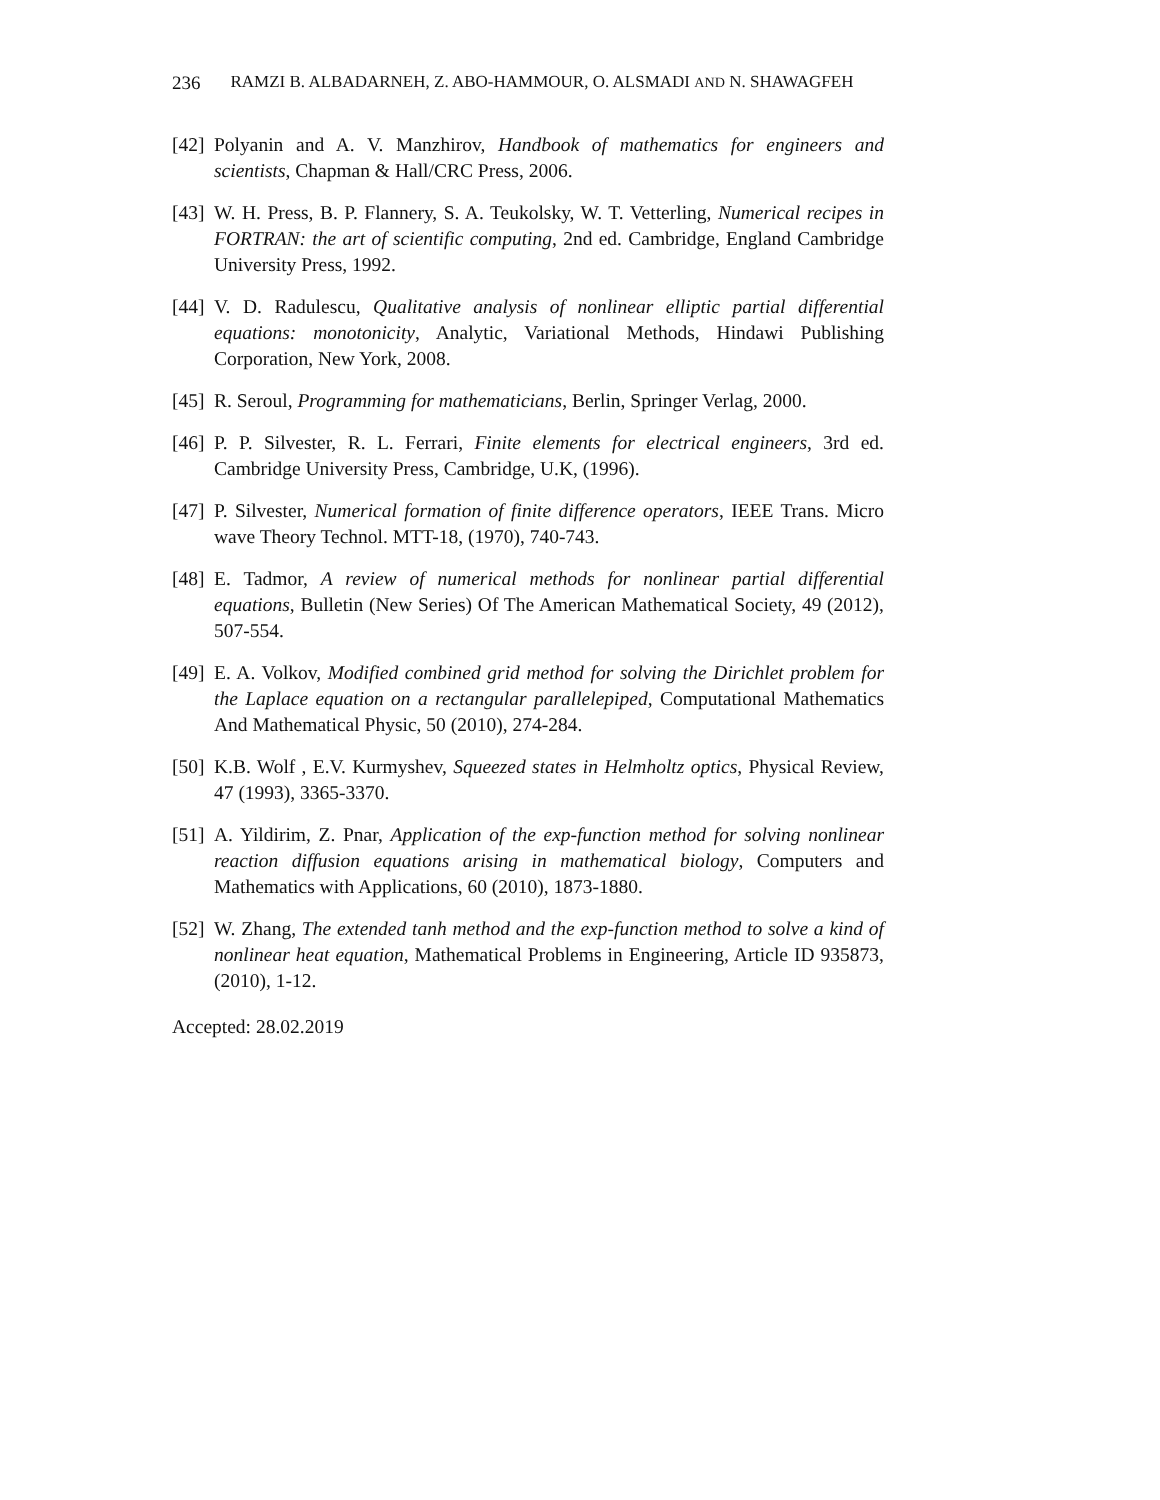236 RAMZI B. ALBADARNEH, Z. ABO-HAMMOUR, O. ALSMADI AND N. SHAWAGFEH
[42] Polyanin and A. V. Manzhirov, Handbook of mathematics for engineers and scientists, Chapman & Hall/CRC Press, 2006.
[43] W. H. Press, B. P. Flannery, S. A. Teukolsky, W. T. Vetterling, Numerical recipes in FORTRAN: the art of scientific computing, 2nd ed. Cambridge, England Cambridge University Press, 1992.
[44] V. D. Radulescu, Qualitative analysis of nonlinear elliptic partial differential equations: monotonicity, Analytic, Variational Methods, Hindawi Publishing Corporation, New York, 2008.
[45] R. Seroul, Programming for mathematicians, Berlin, Springer Verlag, 2000.
[46] P. P. Silvester, R. L. Ferrari, Finite elements for electrical engineers, 3rd ed. Cambridge University Press, Cambridge, U.K, (1996).
[47] P. Silvester, Numerical formation of finite difference operators, IEEE Trans. Micro wave Theory Technol. MTT-18, (1970), 740-743.
[48] E. Tadmor, A review of numerical methods for nonlinear partial differential equations, Bulletin (New Series) Of The American Mathematical Society, 49 (2012), 507-554.
[49] E. A. Volkov, Modified combined grid method for solving the Dirichlet problem for the Laplace equation on a rectangular parallelepiped, Computational Mathematics And Mathematical Physic, 50 (2010), 274-284.
[50] K.B. Wolf , E.V. Kurmyshev, Squeezed states in Helmholtz optics, Physical Review, 47 (1993), 3365-3370.
[51] A. Yildirim, Z. Pnar, Application of the exp-function method for solving nonlinear reaction diffusion equations arising in mathematical biology, Computers and Mathematics with Applications, 60 (2010), 1873-1880.
[52] W. Zhang, The extended tanh method and the exp-function method to solve a kind of nonlinear heat equation, Mathematical Problems in Engineering, Article ID 935873, (2010), 1-12.
Accepted: 28.02.2019